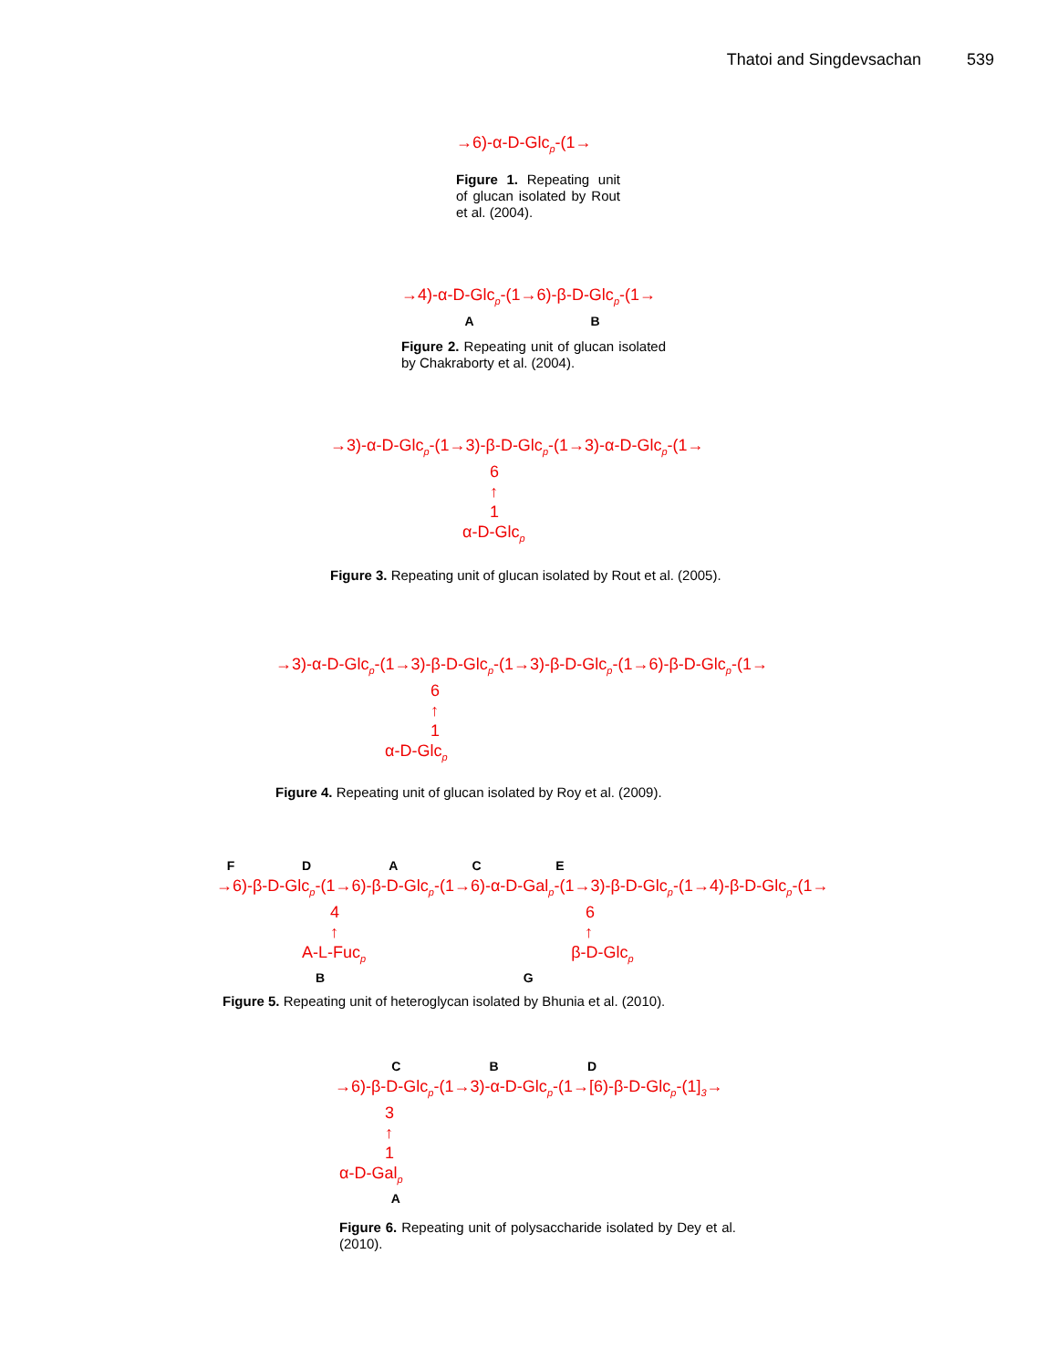Thatoi and Singdevsachan 539
→6)-α-D-Glc<sub>p</sub>-(1→
Figure 1. Repeating unit of glucan isolated by Rout et al. (2004).
→4)-α-D-Glc<sub>p</sub>-(1→6)-β-D-Glc<sub>p</sub>-(1→
A B
Figure 2. Repeating unit of glucan isolated by Chakraborty et al. (2004).
→3)-α-D-Glc<sub>p</sub>-(1→3)-β-D-Glc<sub>p</sub>-(1→3)-α-D-Glc<sub>p</sub>-(1→ 6 ↑ 1 α-D-Glc<sub>p</sub>
Figure 3. Repeating unit of glucan isolated by Rout et al. (2005).
→3)-α-D-Glc<sub>p</sub>-(1→3)-β-D-Glc<sub>p</sub>-(1→3)-β-D-Glc<sub>p</sub>-(1→6)-β-D-Glc<sub>p</sub>-(1→ 6 ↑ 1 α-D-Glc<sub>p</sub>
Figure 4. Repeating unit of glucan isolated by Roy et al. (2009).
F D A C E
→6)-β-D-Glc<sub>p</sub>-(1→6)-β-D-Glc<sub>p</sub>-(1→6)-α-D-Gal<sub>p</sub>-(1→3)-β-D-Glc<sub>p</sub>-(1→4)-β-D-Glc<sub>p</sub>-(1→ 4 6 ↑ ↑ A-L-Fuc<sub>p</sub> β-D-Glc<sub>p</sub>
B G
Figure 5. Repeating unit of heteroglycan isolated by Bhunia et al. (2010).
C B D
→6)-β-D-Glc<sub>p</sub>-(1→3)-α-D-Glc<sub>p</sub>-(1→[6)-β-D-Glc<sub>p</sub>-(1]<sub>3</sub>→ 3 ↑ 1 α-D-Gal<sub>p</sub>
A
Figure 6. Repeating unit of polysaccharide isolated by Dey et al. (2010).